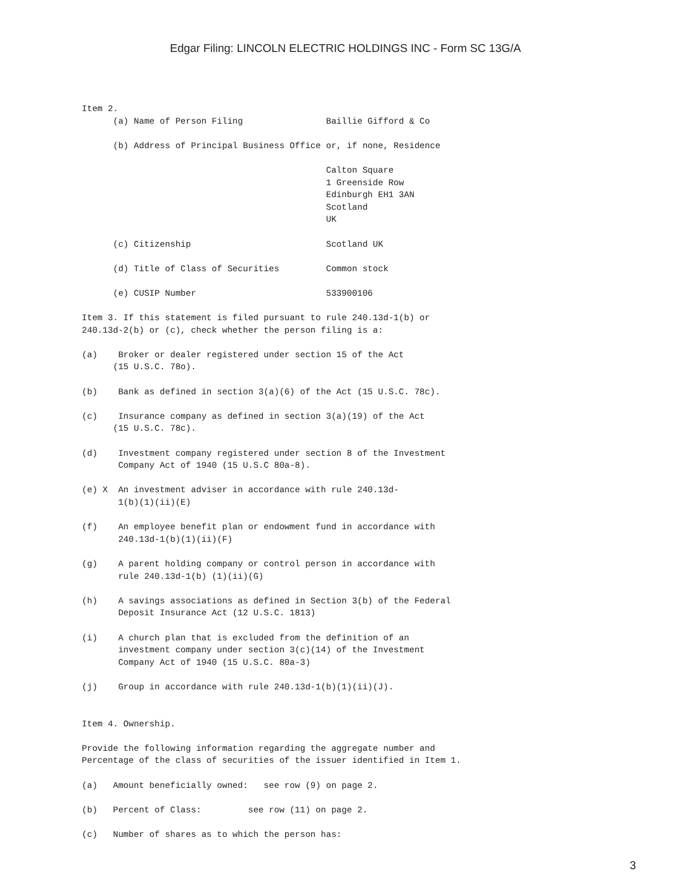Edgar Filing: LINCOLN ELECTRIC HOLDINGS INC - Form SC 13G/A
Item 2.
      (a) Name of Person Filing                Baillie Gifford & Co

      (b) Address of Principal Business Office or, if none, Residence

                                               Calton Square
                                               1 Greenside Row
                                               Edinburgh EH1 3AN
                                               Scotland
                                               UK

      (c) Citizenship                          Scotland UK

      (d) Title of Class of Securities         Common stock

      (e) CUSIP Number                         533900106

Item 3. If this statement is filed pursuant to rule 240.13d-1(b) or
240.13d-2(b) or (c), check whether the person filing is a:

(a)    Broker or dealer registered under section 15 of the Act
      (15 U.S.C. 78o).

(b)    Bank as defined in section 3(a)(6) of the Act (15 U.S.C. 78c).

(c)    Insurance company as defined in section 3(a)(19) of the Act
      (15 U.S.C. 78c).

(d)    Investment company registered under section 8 of the Investment
       Company Act of 1940 (15 U.S.C 80a-8).

(e) X  An investment adviser in accordance with rule 240.13d-
       1(b)(1)(ii)(E)

(f)    An employee benefit plan or endowment fund in accordance with
       240.13d-1(b)(1)(ii)(F)

(g)    A parent holding company or control person in accordance with
       rule 240.13d-1(b) (1)(ii)(G)

(h)    A savings associations as defined in Section 3(b) of the Federal
       Deposit Insurance Act (12 U.S.C. 1813)

(i)    A church plan that is excluded from the definition of an
       investment company under section 3(c)(14) of the Investment
       Company Act of 1940 (15 U.S.C. 80a-3)

(j)    Group in accordance with rule 240.13d-1(b)(1)(ii)(J).


Item 4. Ownership.

Provide the following information regarding the aggregate number and
Percentage of the class of securities of the issuer identified in Item 1.

(a)   Amount beneficially owned:   see row (9) on page 2.

(b)   Percent of Class:         see row (11) on page 2.

(c)   Number of shares as to which the person has:
3